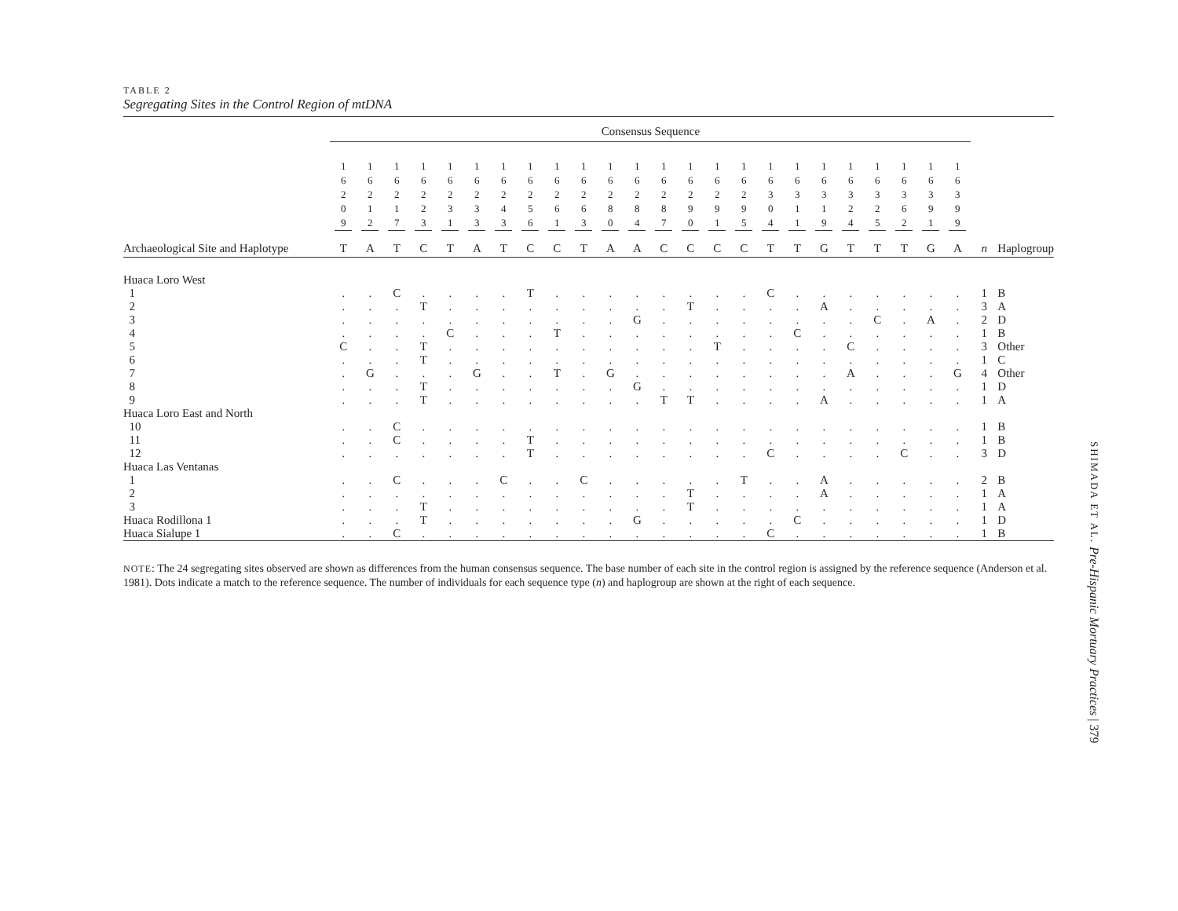TABLE 2
Segregating Sites in the Control Region of mtDNA
| | Consensus Sequence | | | | | | | | | | | | | | | | | | | | | | | | | |
| --- | --- | --- | --- | --- | --- | --- | --- | --- | --- | --- | --- | --- | --- | --- | --- | --- | --- | --- | --- | --- | --- | --- | --- | --- | --- | --- |
| | 1 6 2 0 9 | 1 6 2 1 2 | 1 6 2 1 7 | 1 6 2 2 3 | 1 6 2 3 1 | 1 6 2 3 3 | 1 6 2 4 3 | 1 6 2 5 6 | 1 6 2 6 1 | 1 6 2 6 3 | 1 6 2 8 0 | 1 6 2 8 4 | 1 6 2 8 7 | 1 6 2 9 0 | 1 6 2 9 1 | 1 6 2 9 5 | 1 6 3 0 4 | 1 6 3 1 1 | 1 6 3 1 9 | 1 6 3 2 4 | 1 6 3 2 5 | 1 6 3 6 2 | 1 6 3 9 1 | 1 6 3 9 9 | | |
| Archaeological Site and Haplotype | T | A | T | C | T | A | T | C | C | T | A | A | C | C | C | C | T | T | G | T | T | T | G | A | n | Haplogroup |
| Huaca Loro West | | | | | | | | | | | | | | | | | | | | | | | | | | |
| 1 | . | . | C | . | . | . | . | T | . | . | . | . | . | . | . | . | C | . | . | . | . | . | . | . | 1 | B |
| 2 | . | . | . | T | . | . | . | . | . | . | . | . | . | T | . | . | . | . | A | . | . | . | . | . | 3 | A |
| 3 | . | . | . | . | . | . | . | . | . | . | . | G | . | . | . | . | . | . | . | . | C | . | A | . | 2 | D |
| 4 | . | . | . | . | C | . | . | . | T | . | . | . | . | . | . | . | . | C | . | . | . | . | . | . | 1 | B |
| 5 | C | . | . | T | . | . | . | . | . | . | . | . | . | . | T | . | . | . | . | C | . | . | . | . | 3 | Other |
| 6 | . | . | . | T | . | . | . | . | . | . | . | . | . | . | . | . | . | . | . | . | . | . | . | . | 1 | C |
| 7 | . | G | . | . | . | G | . | . | T | . | G | . | . | . | . | . | . | . | . | A | . | . | . | G | 4 | Other |
| 8 | . | . | . | T | . | . | . | . | . | . | . | G | . | . | . | . | . | . | . | . | . | . | . | . | 1 | D |
| 9 | . | . | . | T | . | . | . | . | . | . | . | . | T | T | . | . | . | . | A | . | . | . | . | . | 1 | A |
| Huaca Loro East and North | | | | | | | | | | | | | | | | | | | | | | | | | | |
| 10 | . | . | C | . | . | . | . | . | . | . | . | . | . | . | . | . | . | . | . | . | . | . | . | . | 1 | B |
| 11 | . | . | C | . | . | . | . | T | . | . | . | . | . | . | . | . | . | . | . | . | . | . | . | . | 1 | B |
| 12 | . | . | . | . | . | . | . | T | . | . | . | . | . | . | . | . | C | . | . | . | . | C | . | . | 3 | D |
| Huaca Las Ventanas | | | | | | | | | | | | | | | | | | | | | | | | | | |
| 1 | . | . | C | . | . | . | C | . | . | C | . | . | . | . | . | T | . | . | A | . | . | . | . | . | 2 | B |
| 2 | . | . | . | . | . | . | . | . | . | . | . | . | . | T | . | . | . | . | A | . | . | . | . | . | 1 | A |
| 3 | . | . | . | T | . | . | . | . | . | . | . | . | . | T | . | . | . | . | . | . | . | . | . | . | 1 | A |
| Huaca Rodillona 1 | . | . | . | T | . | . | . | . | . | . | . | G | . | . | . | . | . | C | . | . | . | . | . | . | 1 | D |
| Huaca Sialupe 1 | . | . | C | . | . | . | . | . | . | . | . | . | . | . | . | . | C | . | . | . | . | . | . | . | 1 | B |
NOTE: The 24 segregating sites observed are shown as differences from the human consensus sequence. The base number of each site in the control region is assigned by the reference sequence (Anderson et al. 1981). Dots indicate a match to the reference sequence. The number of individuals for each sequence type (n) and haplogroup are shown at the right of each sequence.
SHIMADA ET AL. Pre-Hispanic Mortuary Practices | 379